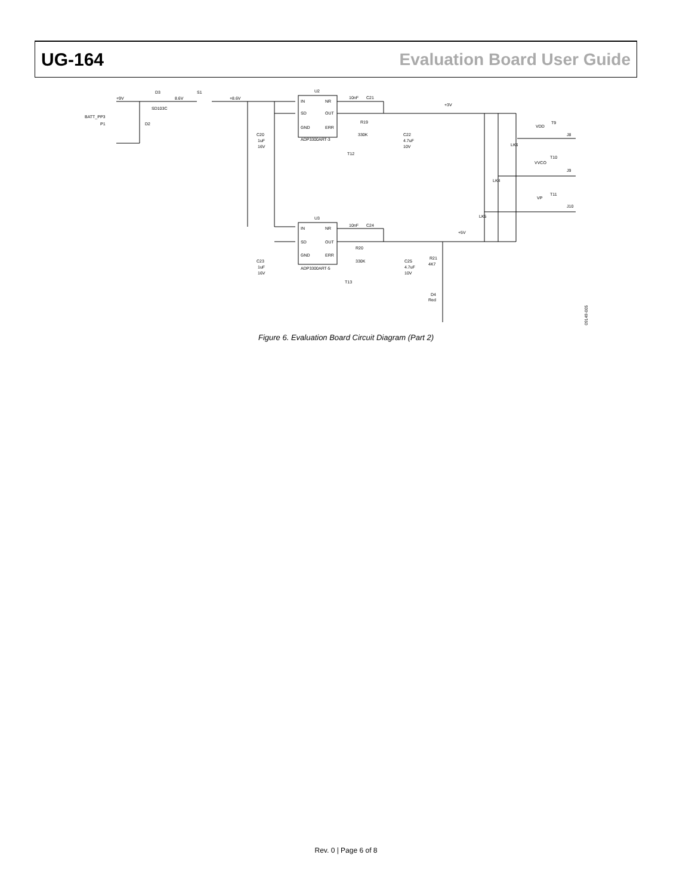UG-164 Evaluation Board User Guide
+9V
D3
8.6V
S1
+8.6V
BATT_PP3
P1
D2
SD103C
U2
IN
SD
GND
NR
OUT
ERR
ADP3300ART-3
U3
IN
SD
GND
NR
OUT
ERR
ADP3300ART-5
10nF
C21
R19
330K
T12
10nF
C24
R20
330K
T13
C20
1uF
16V
C23
1uF
16V
C22
4.7uF
10V
C25
4.7uF
10V
+3V
+5V
R21
4K7
D4
Red
VDD
T9
J8
VVCO
T10
J9
VP
T11
J10
LK6
LK4
LK5
09149-005
Figure 6. Evaluation Board Circuit Diagram (Part 2)
Rev. 0 | Page 6 of 8